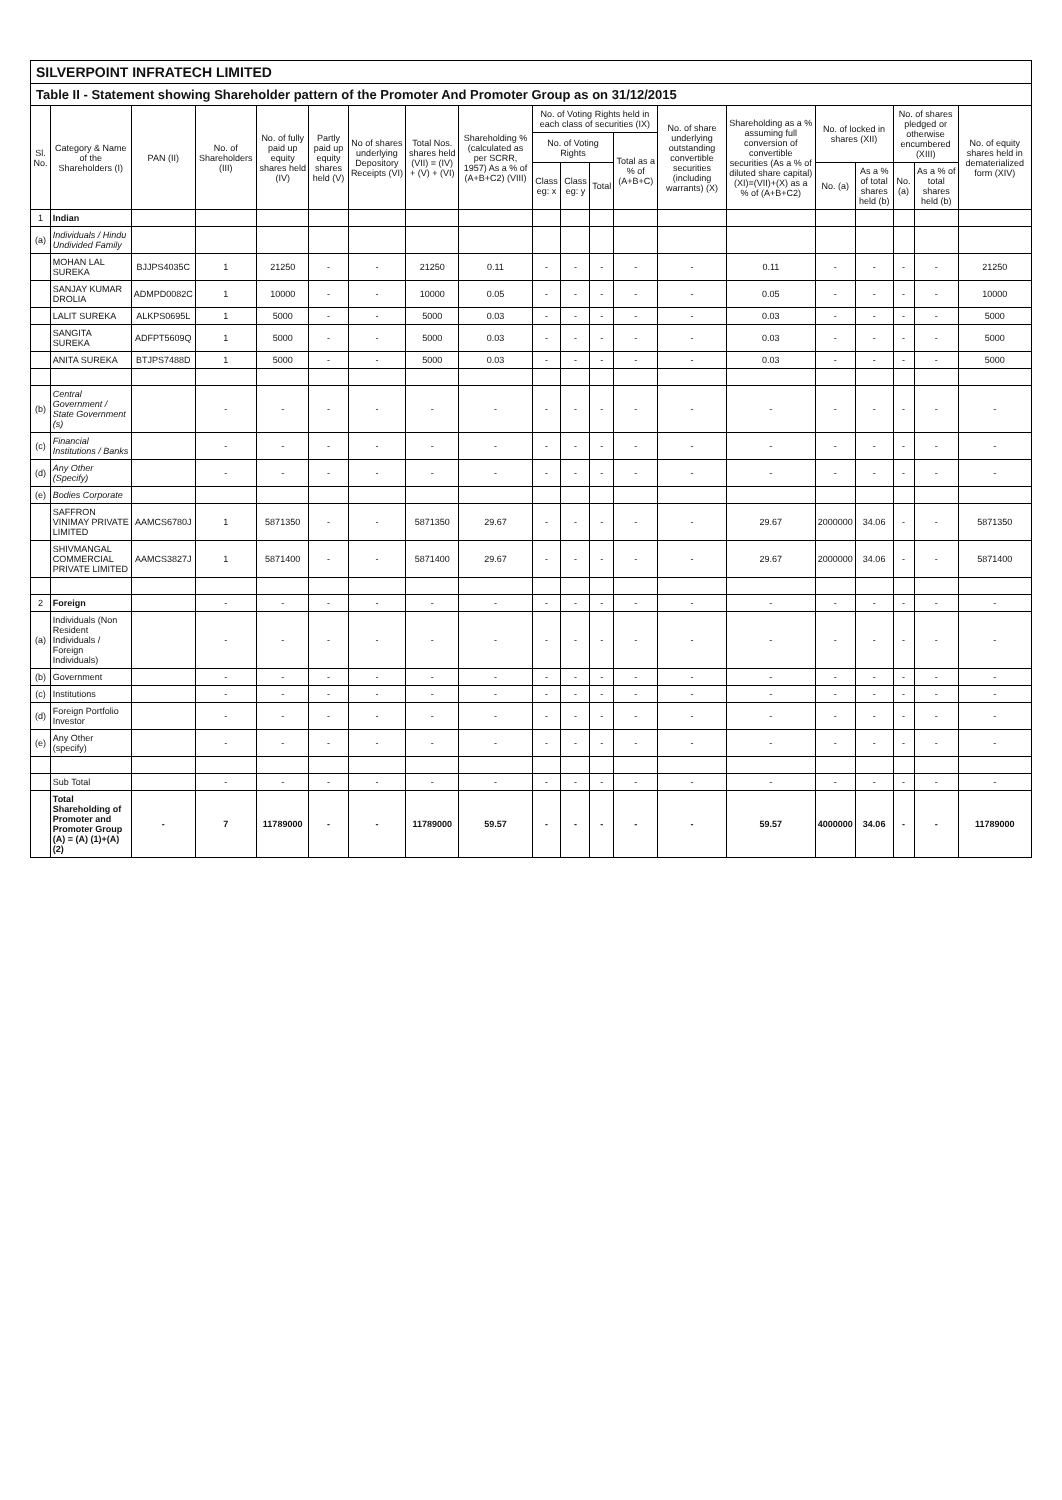SILVERPOINT INFRATECH LIMITED
Table II - Statement showing Shareholder pattern of the Promoter And Promoter Group as on 31/12/2015
| Sl. No. | Category & Name of the Shareholders (I) | PAN (II) | No. of Shareholders (III) | No. of fully paid up equity shares held (IV) | Partly paid up equity shares held (V) | No of shares underlying Depository Receipts (VI) | Total Nos. shares held (VII) = (IV) + (V) + (VI) | Shareholding % (calculated as per SCRR, 1957) As a % of (A+B+C2) (VIII) | No. of Voting Rights held in each class of securities (IX) | | | | No. of share underlying outstanding convertible securities (including warrants) (X) | Shareholding as a % assuming full conversion of convertible securities (As a % of diluted share capital) (XI)=(VII)+(X) as a % of (A+B+C2) | No. of locked in shares (XII) | | No. of shares pledged or otherwise encumbered (XIII) | | No. of equity shares held in dematerialized form (XIV) |
| --- | --- | --- | --- | --- | --- | --- | --- | --- | --- | --- | --- | --- | --- | --- | --- | --- | --- | --- | --- |
| | | | | | | | | | No. of Voting Rights | | | Total as a % of (A+B+C) | | | | | | | |
| | | | | | | | | | Class eg: x | Class eg: y | Total | | | | No. (a) | As a % of total shares held (b) | No. (a) | As a % of total shares held (b) | |
| 1 | Indian | | | | | | | | | | | | | | | | | | |
| (a) | Individuals / Hindu Undivided Family | | | | | | | | | | | | | | | | | | |
| | MOHAN LAL SUREKA | BJJPS4035C | 1 | 21250 | - | - | 21250 | 0.11 | - | - | - | - | - | 0.11 | - | - | - | - | 21250 |
| | SANJAY KUMAR DROLIA | ADMPD0082C | 1 | 10000 | - | - | 10000 | 0.05 | - | - | - | - | - | 0.05 | - | - | - | - | 10000 |
| | LALIT SUREKA | ALKPS0695L | 1 | 5000 | - | - | 5000 | 0.03 | - | - | - | - | - | 0.03 | - | - | - | - | 5000 |
| | SANGITA SUREKA | ADFPT5609Q | 1 | 5000 | - | - | 5000 | 0.03 | - | - | - | - | - | 0.03 | - | - | - | - | 5000 |
| | ANITA SUREKA | BTJPS7488D | 1 | 5000 | - | - | 5000 | 0.03 | - | - | - | - | - | 0.03 | - | - | - | - | 5000 |
| (b) | Central Government / State Government (s) | | - | - | - | - | - | - | - | - | - | - | - | - | - | - | - | - | - |
| (c) | Financial Institutions / Banks | | - | - | - | - | - | - | - | - | - | - | - | - | - | - | - | - | - |
| (d) | Any Other (Specify) | | - | - | - | - | - | - | - | - | - | - | - | - | - | - | - | - | - |
| (e) | Bodies Corporate | | | | | | | | | | | | | | | | | | |
| | SAFFRON VINIMAY PRIVATE LIMITED | AAMCS6780J | 1 | 5871350 | - | - | 5871350 | 29.67 | - | - | - | - | - | 29.67 | 2000000 | 34.06 | - | - | 5871350 |
| | SHIVMANGAL COMMERCIAL PRIVATE LIMITED | AAMCS3827J | 1 | 5871400 | - | - | 5871400 | 29.67 | - | - | - | - | - | 29.67 | 2000000 | 34.06 | - | - | 5871400 |
| 2 | Foreign | | - | - | - | - | - | - | - | - | - | - | - | - | - | - | - | - | - |
| (a) | Individuals (Non Resident Individuals / Foreign Individuals) | | - | - | - | - | - | - | - | - | - | - | - | - | - | - | - | - | - |
| (b) | Government | | - | - | - | - | - | - | - | - | - | - | - | - | - | - | - | - | - |
| (c) | Institutions | | - | - | - | - | - | - | - | - | - | - | - | - | - | - | - | - | - |
| (d) | Foreign Portfolio Investor | | - | - | - | - | - | - | - | - | - | - | - | - | - | - | - | - | - |
| (e) | Any Other (specify) | | - | - | - | - | - | - | - | - | - | - | - | - | - | - | - | - | - |
| | Sub Total | | - | - | - | - | - | - | - | - | - | - | - | - | - | - | - | - | - |
| | Total Shareholding of Promoter and Promoter Group (A) = (A) (1)+(A) (2) | - | 7 | 11789000 | - | - | 11789000 | 59.57 | - | - | - | - | - | 59.57 | 4000000 | 34.06 | - | - | 11789000 |